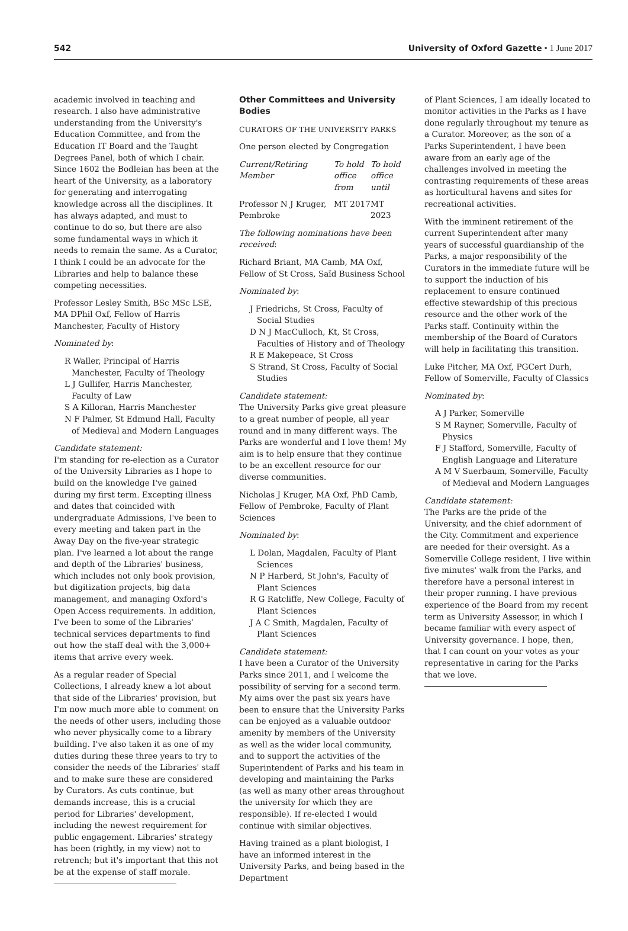542 University of Oxford Gazette • 1 June 2017
academic involved in teaching and research. I also have administrative understanding from the University's Education Committee, and from the Education IT Board and the Taught Degrees Panel, both of which I chair. Since 1602 the Bodleian has been at the heart of the University, as a laboratory for generating and interrogating knowledge across all the disciplines. It has always adapted, and must to continue to do so, but there are also some fundamental ways in which it needs to remain the same. As a Curator, I think I could be an advocate for the Libraries and help to balance these competing necessities.
Professor Lesley Smith, BSc MSc LSE, MA DPhil Oxf, Fellow of Harris Manchester, Faculty of History
Nominated by:
R Waller, Principal of Harris Manchester, Faculty of Theology
L J Gullifer, Harris Manchester, Faculty of Law
S A Killoran, Harris Manchester
N F Palmer, St Edmund Hall, Faculty of Medieval and Modern Languages
Candidate statement:
I'm standing for re-election as a Curator of the University Libraries as I hope to build on the knowledge I've gained during my first term. Excepting illness and dates that coincided with undergraduate Admissions, I've been to every meeting and taken part in the Away Day on the five-year strategic plan. I've learned a lot about the range and depth of the Libraries' business, which includes not only book provision, but digitization projects, big data management, and managing Oxford's Open Access requirements. In addition, I've been to some of the Libraries' technical services departments to find out how the staff deal with the 3,000+ items that arrive every week.
As a regular reader of Special Collections, I already knew a lot about that side of the Libraries' provision, but I'm now much more able to comment on the needs of other users, including those who never physically come to a library building. I've also taken it as one of my duties during these three years to try to consider the needs of the Libraries' staff and to make sure these are considered by Curators. As cuts continue, but demands increase, this is a crucial period for Libraries' development, including the newest requirement for public engagement. Libraries' strategy has been (rightly, in my view) not to retrench; but it's important that this not be at the expense of staff morale.
Other Committees and University Bodies
CURATORS OF THE UNIVERSITY PARKS
One person elected by Congregation
| Current/Retiring Member | To hold office from | To hold office until |
| --- | --- | --- |
| Professor N J Kruger, Pembroke | MT 2017 | MT 2023 |
The following nominations have been received:
Richard Briant, MA Camb, MA Oxf, Fellow of St Cross, Saïd Business School
Nominated by:
J Friedrichs, St Cross, Faculty of Social Studies
D N J MacCulloch, Kt, St Cross, Faculties of History and of Theology
R E Makepeace, St Cross
S Strand, St Cross, Faculty of Social Studies
Candidate statement:
The University Parks give great pleasure to a great number of people, all year round and in many different ways. The Parks are wonderful and I love them! My aim is to help ensure that they continue to be an excellent resource for our diverse communities.
Nicholas J Kruger, MA Oxf, PhD Camb, Fellow of Pembroke, Faculty of Plant Sciences
Nominated by:
L Dolan, Magdalen, Faculty of Plant Sciences
N P Harberd, St John's, Faculty of Plant Sciences
R G Ratcliffe, New College, Faculty of Plant Sciences
J A C Smith, Magdalen, Faculty of Plant Sciences
Candidate statement:
I have been a Curator of the University Parks since 2011, and I welcome the possibility of serving for a second term. My aims over the past six years have been to ensure that the University Parks can be enjoyed as a valuable outdoor amenity by members of the University as well as the wider local community, and to support the activities of the Superintendent of Parks and his team in developing and maintaining the Parks (as well as many other areas throughout the university for which they are responsible). If re-elected I would continue with similar objectives.
Having trained as a plant biologist, I have an informed interest in the University Parks, and being based in the Department
of Plant Sciences, I am ideally located to monitor activities in the Parks as I have done regularly throughout my tenure as a Curator. Moreover, as the son of a Parks Superintendent, I have been aware from an early age of the challenges involved in meeting the contrasting requirements of these areas as horticultural havens and sites for recreational activities.
With the imminent retirement of the current Superintendent after many years of successful guardianship of the Parks, a major responsibility of the Curators in the immediate future will be to support the induction of his replacement to ensure continued effective stewardship of this precious resource and the other work of the Parks staff. Continuity within the membership of the Board of Curators will help in facilitating this transition.
Luke Pitcher, MA Oxf, PGCert Durh, Fellow of Somerville, Faculty of Classics
Nominated by:
A J Parker, Somerville
S M Rayner, Somerville, Faculty of Physics
F J Stafford, Somerville, Faculty of English Language and Literature
A M V Suerbaum, Somerville, Faculty of Medieval and Modern Languages
Candidate statement:
The Parks are the pride of the University, and the chief adornment of the City. Commitment and experience are needed for their oversight. As a Somerville College resident, I live within five minutes' walk from the Parks, and therefore have a personal interest in their proper running. I have previous experience of the Board from my recent term as University Assessor, in which I became familiar with every aspect of University governance. I hope, then, that I can count on your votes as your representative in caring for the Parks that we love.